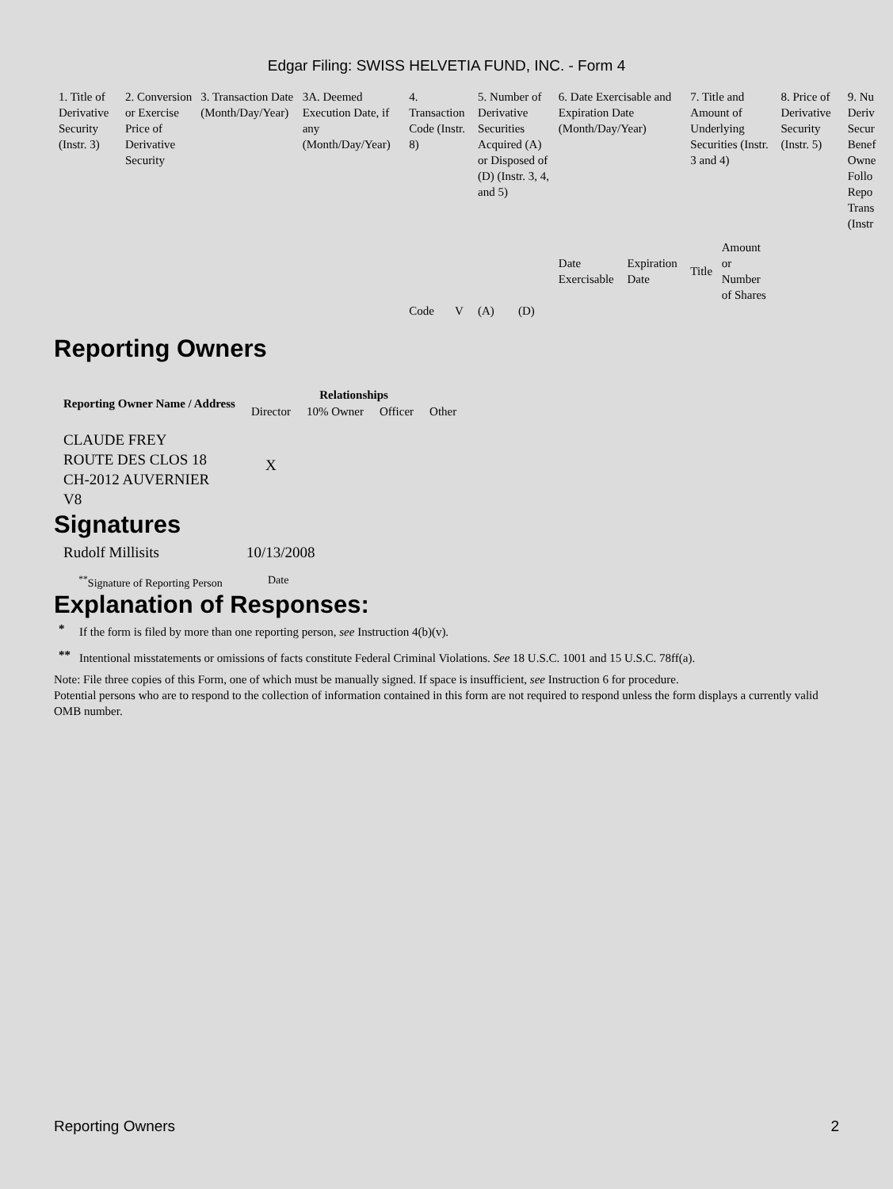Edgar Filing: SWISS HELVETIA FUND, INC. - Form 4
| 1. Title of Derivative Security (Instr. 3) | 2. Conversion or Exercise Price of Derivative Security | 3. Transaction Date (Month/Day/Year) | 3A. Deemed Execution Date, if any (Month/Day/Year) | 4. Transaction Code (Instr. 8) | | 5. Number of Derivative Securities Acquired (A) or Disposed of (D) (Instr. 3, 4, and 5) | | 6. Date Exercisable and Expiration Date (Month/Day/Year) | | 7. Title and Amount of Underlying Securities (Instr. 3 and 4) | | 8. Price of Derivative Security (Instr. 5) | 9. Nu Deriv Secur Benef Owne Follo Repo Trans (Instr |
| | | | | Code | V | (A) | (D) | Date Exercisable | Expiration Date | Title | Amount or Number of Shares | | |
Reporting Owners
| Reporting Owner Name / Address | Relationships | | | |
| --- | --- | --- | --- | --- |
| | Director | 10% Owner | Officer | Other |
| CLAUDE FREY ROUTE DES CLOS 18 CH-2012 AUVERNIER V8 | X | | | |
Signatures
| Rudolf Millisits | 10/13/2008 |
| <sup>**</sup> Signature of Reporting Person | Date |
Explanation of Responses:
| * | If the form is filed by more than one reporting person, see Instruction 4(b)(v). |
| ** | Intentional misstatements or omissions of facts constitute Federal Criminal Violations. See 18 U.S.C. 1001 and 15 U.S.C. 78ff(a). |
Note: File three copies of this Form, one of which must be manually signed. If space is insufficient, see Instruction 6 for procedure.
Potential persons who are to respond to the collection of information contained in this form are not required to respond unless the form displays a currently valid OMB number.
Reporting Owners 2